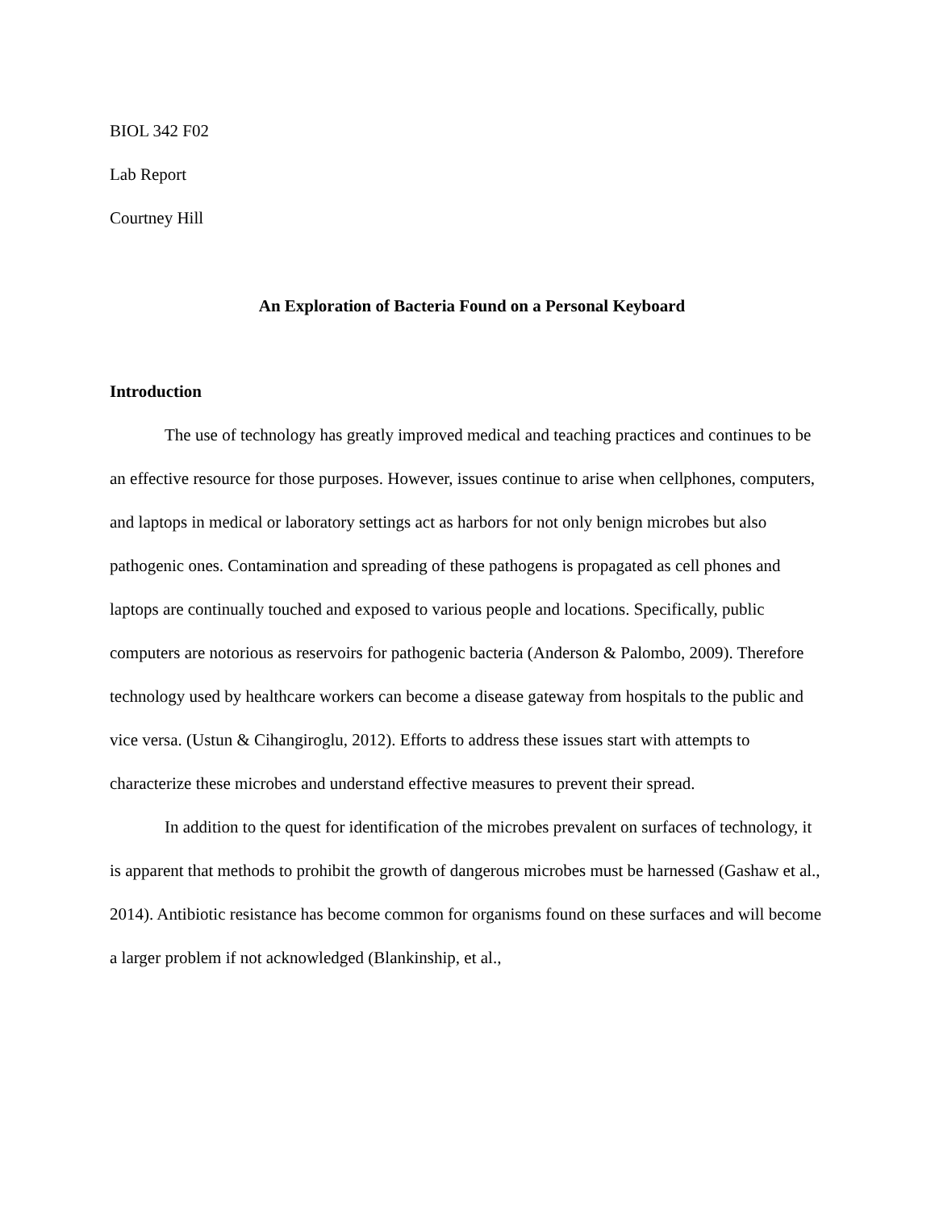BIOL 342 F02
Lab Report
Courtney Hill
An Exploration of Bacteria Found on a Personal Keyboard
Introduction
The use of technology has greatly improved medical and teaching practices and continues to be an effective resource for those purposes. However, issues continue to arise when cellphones, computers, and laptops in medical or laboratory settings act as harbors for not only benign microbes but also pathogenic ones. Contamination and spreading of these pathogens is propagated as cell phones and laptops are continually touched and exposed to various people and locations. Specifically, public computers are notorious as reservoirs for pathogenic bacteria (Anderson & Palombo, 2009). Therefore technology used by healthcare workers can become a disease gateway from hospitals to the public and vice versa. (Ustun & Cihangiroglu, 2012). Efforts to address these issues start with attempts to characterize these microbes and understand effective measures to prevent their spread.
In addition to the quest for identification of the microbes prevalent on surfaces of technology, it is apparent that methods to prohibit the growth of dangerous microbes must be harnessed (Gashaw et al., 2014). Antibiotic resistance has become common for organisms found on these surfaces and will become a larger problem if not acknowledged (Blankinship, et al.,